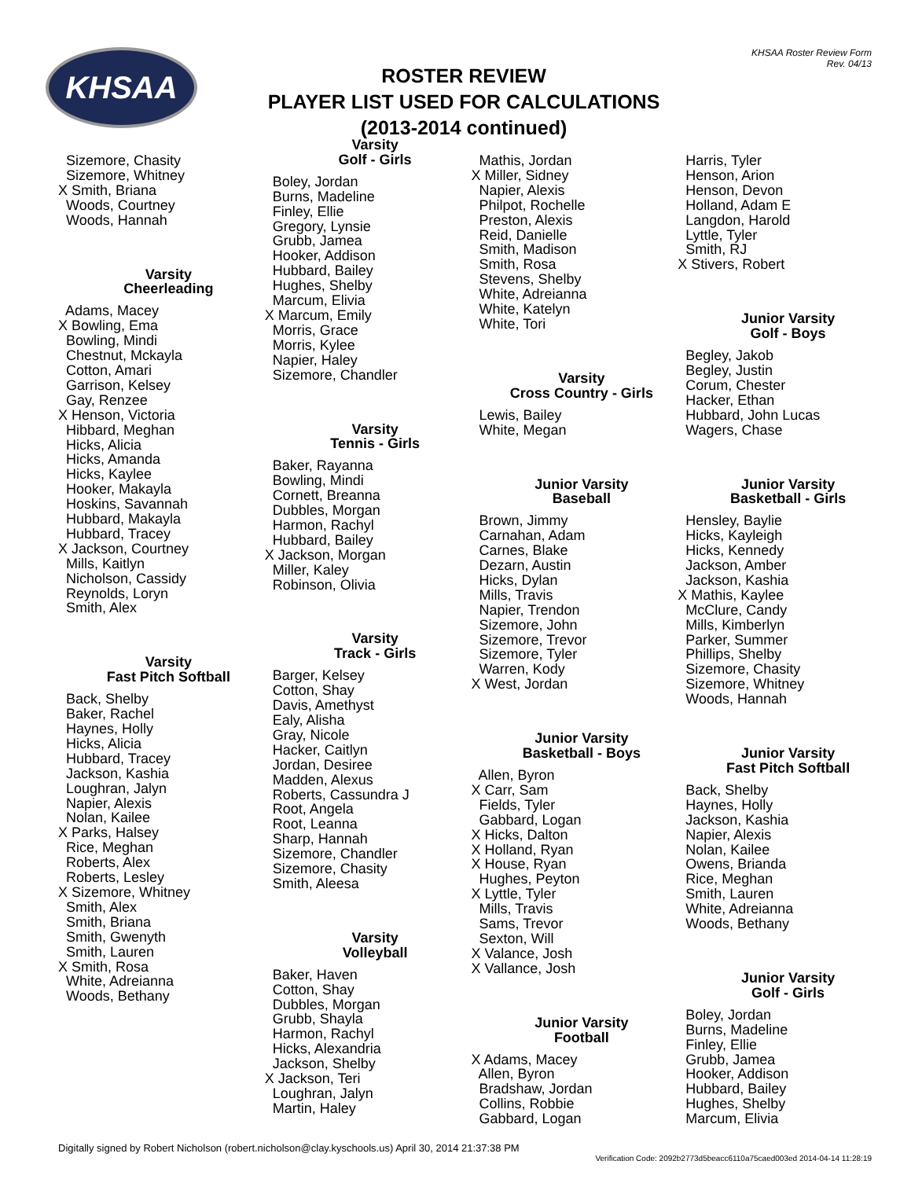KHSAA
ROSTER REVIEW
PLAYER LIST USED FOR CALCULATIONS
(2013-2014 continued)
KHSAA Roster Review Form
Rev. 04/13
Sizemore, Chasity Sizemore, Whitney X Smith, Briana Woods, Courtney Woods, Hannah
Varsity
Cheerleading
Adams, Macey X Bowling, Ema Bowling, Mindi Chestnut, Mckayla Cotton, Amari Garrison, Kelsey Gay, Renzee X Henson, Victoria Hibbard, Meghan Hicks, Alicia Hicks, Amanda Hicks, Kaylee Hooker, Makayla Hoskins, Savannah Hubbard, Makayla Hubbard, Tracey X Jackson, Courtney Mills, Kaitlyn Nicholson, Cassidy Reynolds, Loryn Smith, Alex
Varsity
Fast Pitch Softball
Back, Shelby Baker, Rachel Haynes, Holly Hicks, Alicia Hubbard, Tracey Jackson, Kashia Loughran, Jalyn Napier, Alexis Nolan, Kailee X Parks, Halsey Rice, Meghan Roberts, Alex Roberts, Lesley X Sizemore, Whitney Smith, Alex Smith, Briana Smith, Gwenyth Smith, Lauren X Smith, Rosa White, Adreianna Woods, Bethany
Varsity
Golf - Girls
Boley, Jordan Burns, Madeline Finley, Ellie Gregory, Lynsie Grubb, Jamea Hooker, Addison Hubbard, Bailey Hughes, Shelby Marcum, Elivia X Marcum, Emily Morris, Grace Morris, Kylee Napier, Haley Sizemore, Chandler
Varsity
Tennis - Girls
Baker, Rayanna Bowling, Mindi Cornett, Breanna Dubbles, Morgan Harmon, Rachyl Hubbard, Bailey X Jackson, Morgan Miller, Kaley Robinson, Olivia
Varsity
Track - Girls
Barger, Kelsey Cotton, Shay Davis, Amethyst Ealy, Alisha Gray, Nicole Hacker, Caitlyn Jordan, Desiree Madden, Alexus Roberts, Cassundra J Root, Angela Root, Leanna Sharp, Hannah Sizemore, Chandler Sizemore, Chasity Smith, Aleesa
Varsity
Volleyball
Baker, Haven Cotton, Shay Dubbles, Morgan Grubb, Shayla Harmon, Rachyl Hicks, Alexandria Jackson, Shelby X Jackson, Teri Loughran, Jalyn Martin, Haley
Mathis, Jordan X Miller, Sidney Napier, Alexis Philpot, Rochelle Preston, Alexis Reid, Danielle Smith, Madison Smith, Rosa Stevens, Shelby White, Adreianna White, Katelyn White, Tori
Varsity
Cross Country - Girls
Lewis, Bailey White, Megan
Junior Varsity
Baseball
Brown, Jimmy Carnahan, Adam Carnes, Blake Dezarn, Austin Hicks, Dylan Mills, Travis Napier, Trendon Sizemore, John Sizemore, Trevor Sizemore, Tyler Warren, Kody X West, Jordan
Junior Varsity
Basketball - Boys
Allen, Byron X Carr, Sam Fields, Tyler Gabbard, Logan X Hicks, Dalton X Holland, Ryan X House, Ryan Hughes, Peyton X Lyttle, Tyler Mills, Travis Sams, Trevor Sexton, Will X Valance, Josh X Vallance, Josh
Junior Varsity
Football
X Adams, Macey Allen, Byron Bradshaw, Jordan Collins, Robbie Gabbard, Logan
Harris, Tyler Henson, Arion Henson, Devon Holland, Adam E Langdon, Harold Lyttle, Tyler Smith, RJ X Stivers, Robert
Junior Varsity
Golf - Boys
Begley, Jakob Begley, Justin Corum, Chester Hacker, Ethan Hubbard, John Lucas Wagers, Chase
Junior Varsity
Basketball - Girls
Hensley, Baylie Hicks, Kayleigh Hicks, Kennedy Jackson, Amber Jackson, Kashia X Mathis, Kaylee McClure, Candy Mills, Kimberlyn Parker, Summer Phillips, Shelby Sizemore, Chasity Sizemore, Whitney Woods, Hannah
Junior Varsity
Fast Pitch Softball
Back, Shelby Haynes, Holly Jackson, Kashia Napier, Alexis Nolan, Kailee Owens, Brianda Rice, Meghan Smith, Lauren White, Adreianna Woods, Bethany
Junior Varsity
Golf - Girls
Boley, Jordan Burns, Madeline Finley, Ellie Grubb, Jamea Hooker, Addison Hubbard, Bailey Hughes, Shelby Marcum, Elivia
Digitally signed by Robert Nicholson (robert.nicholson@clay.kyschools.us) April 30, 2014 21:37:38 PM
Verification Code: 2092b2773d5beacc6110a75caed003ed 2014-04-14 11:28:19